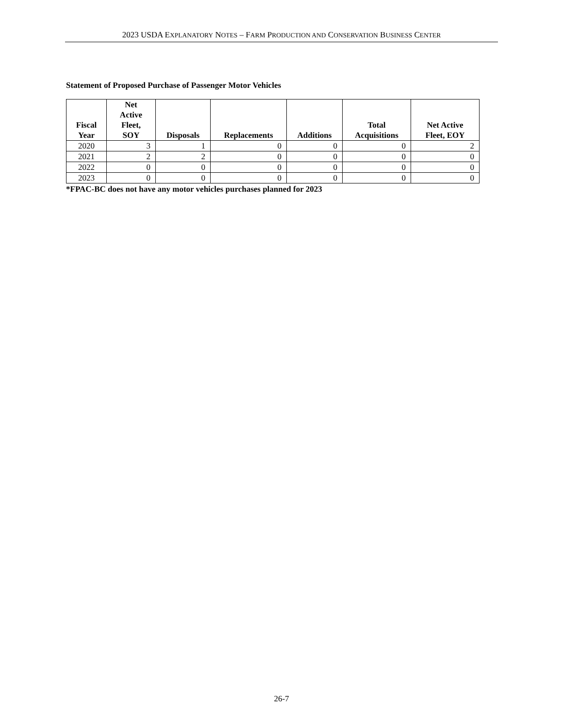2023 USDA EXPLANATORY NOTES – FARM PRODUCTION AND CONSERVATION BUSINESS CENTER
Statement of Proposed Purchase of Passenger Motor Vehicles
| Fiscal Year | Net Active Fleet, SOY | Disposals | Replacements | Additions | Total Acquisitions | Net Active Fleet, EOY |
| --- | --- | --- | --- | --- | --- | --- |
| 2020 | 3 | 1 | 0 | 0 | 0 | 2 |
| 2021 | 2 | 2 | 0 | 0 | 0 | 0 |
| 2022 | 0 | 0 | 0 | 0 | 0 | 0 |
| 2023 | 0 | 0 | 0 | 0 | 0 | 0 |
*FPAC-BC does not have any motor vehicles purchases planned for 2023
26-7